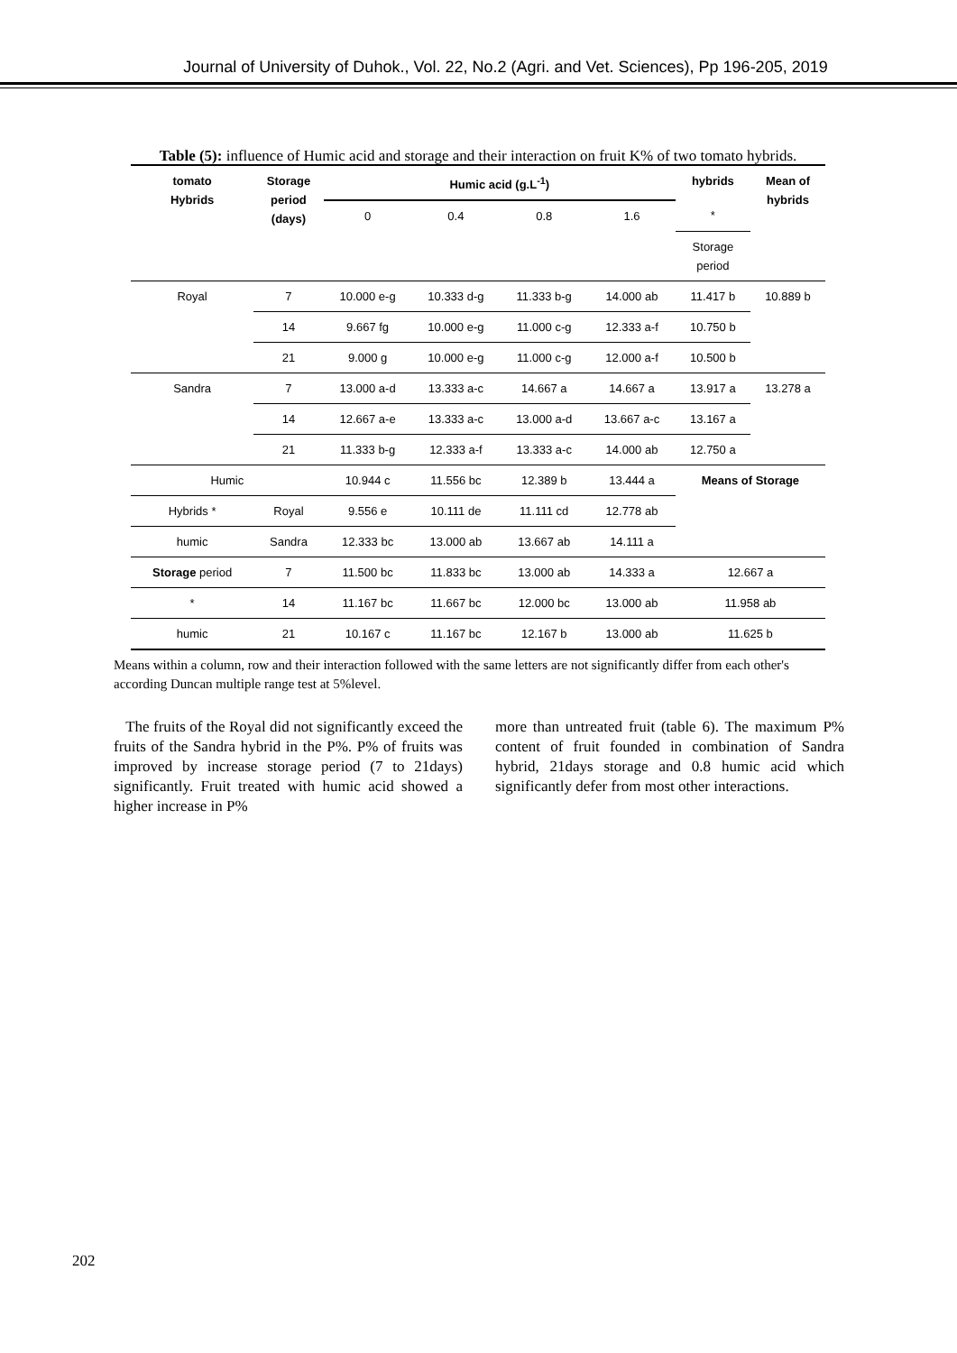Journal of University of Duhok., Vol. 22, No.2 (Agri. and Vet. Sciences), Pp 196-205, 2019
Table (5): influence of Humic acid and storage and their interaction on fruit K% of two tomato hybrids.
| tomato Hybrids | Storage period (days) | Humic acid (g.L<sup>-1</sup>) | | | | hybrids | Mean of hybrids |
| --- | --- | --- | --- | --- | --- | --- | --- |
| | | 0 | 0.4 | 0.8 | 1.6 | * | |
| | | | | | | Storage period | |
| Royal | 7 | 10.000 e-g | 10.333 d-g | 11.333 b-g | 14.000 ab | 11.417 b | 10.889 b |
| | 14 | 9.667 fg | 10.000 e-g | 11.000 c-g | 12.333 a-f | 10.750 b | |
| | 21 | 9.000 g | 10.000 e-g | 11.000 c-g | 12.000 a-f | 10.500 b | |
| Sandra | 7 | 13.000 a-d | 13.333 a-c | 14.667 a | 14.667 a | 13.917 a | 13.278 a |
| | 14 | 12.667 a-e | 13.333 a-c | 13.000 a-d | 13.667 a-c | 13.167 a | |
| | 21 | 11.333 b-g | 12.333 a-f | 13.333 a-c | 14.000 ab | 12.750 a | |
| Humic | | 10.944 c | 11.556 bc | 12.389 b | 13.444 a | Means of Storage | |
| Hybrids * | Royal | 9.556 e | 10.111 de | 11.111 cd | 12.778 ab | | |
| humic | Sandra | 12.333 bc | 13.000 ab | 13.667 ab | 14.111 a | | |
| Storage period | 7 | 11.500 bc | 11.833 bc | 13.000 ab | 14.333 a | 12.667 a | |
| * | 14 | 11.167 bc | 11.667 bc | 12.000 bc | 13.000 ab | 11.958 ab | |
| humic | 21 | 10.167 c | 11.167 bc | 12.167 b | 13.000 ab | 11.625 b | |
Means within a column, row and their interaction followed with the same letters are not significantly differ from each other's according Duncan multiple range test at 5%level.
The fruits of the Royal did not significantly exceed the fruits of the Sandra hybrid in the P%. P% of fruits was improved by increase storage period (7 to 21days) significantly. Fruit treated with humic acid showed a higher increase in P%
more than untreated fruit (table 6). The maximum P% content of fruit founded in combination of Sandra hybrid, 21days storage and 0.8 humic acid which significantly defer from most other interactions.
202